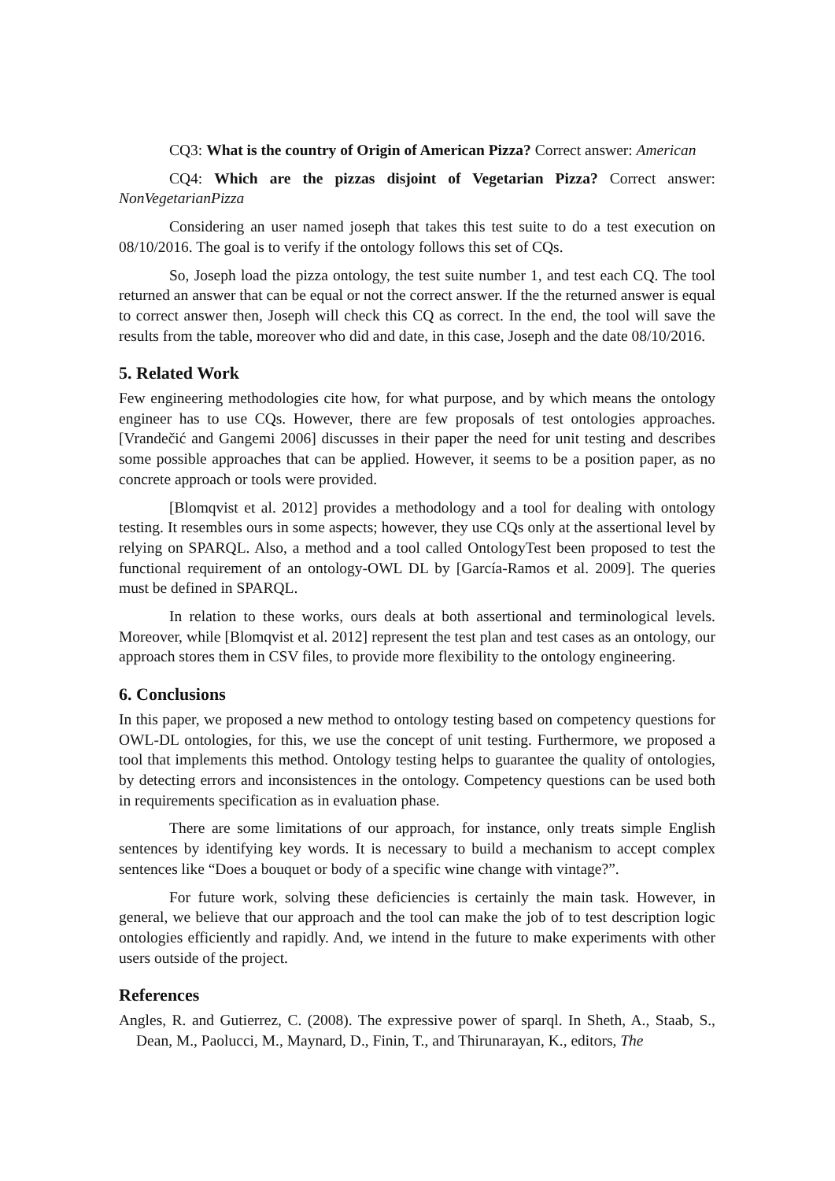CQ3: What is the country of Origin of American Pizza? Correct answer: American
CQ4: Which are the pizzas disjoint of Vegetarian Pizza? Correct answer: NonVegetarianPizza
Considering an user named joseph that takes this test suite to do a test execution on 08/10/2016. The goal is to verify if the ontology follows this set of CQs.
So, Joseph load the pizza ontology, the test suite number 1, and test each CQ. The tool returned an answer that can be equal or not the correct answer. If the the returned answer is equal to correct answer then, Joseph will check this CQ as correct. In the end, the tool will save the results from the table, moreover who did and date, in this case, Joseph and the date 08/10/2016.
5. Related Work
Few engineering methodologies cite how, for what purpose, and by which means the ontology engineer has to use CQs. However, there are few proposals of test ontologies approaches. [Vrandečić and Gangemi 2006] discusses in their paper the need for unit testing and describes some possible approaches that can be applied. However, it seems to be a position paper, as no concrete approach or tools were provided.
[Blomqvist et al. 2012] provides a methodology and a tool for dealing with ontology testing. It resembles ours in some aspects; however, they use CQs only at the assertional level by relying on SPARQL. Also, a method and a tool called OntologyTest been proposed to test the functional requirement of an ontology-OWL DL by [García-Ramos et al. 2009]. The queries must be defined in SPARQL.
In relation to these works, ours deals at both assertional and terminological levels. Moreover, while [Blomqvist et al. 2012] represent the test plan and test cases as an ontology, our approach stores them in CSV files, to provide more flexibility to the ontology engineering.
6. Conclusions
In this paper, we proposed a new method to ontology testing based on competency questions for OWL-DL ontologies, for this, we use the concept of unit testing. Furthermore, we proposed a tool that implements this method. Ontology testing helps to guarantee the quality of ontologies, by detecting errors and inconsistences in the ontology. Competency questions can be used both in requirements specification as in evaluation phase.
There are some limitations of our approach, for instance, only treats simple English sentences by identifying key words. It is necessary to build a mechanism to accept complex sentences like “Does a bouquet or body of a specific wine change with vintage?”.
For future work, solving these deficiencies is certainly the main task. However, in general, we believe that our approach and the tool can make the job of to test description logic ontologies efficiently and rapidly. And, we intend in the future to make experiments with other users outside of the project.
References
Angles, R. and Gutierrez, C. (2008). The expressive power of sparql. In Sheth, A., Staab, S., Dean, M., Paolucci, M., Maynard, D., Finin, T., and Thirunarayan, K., editors, The